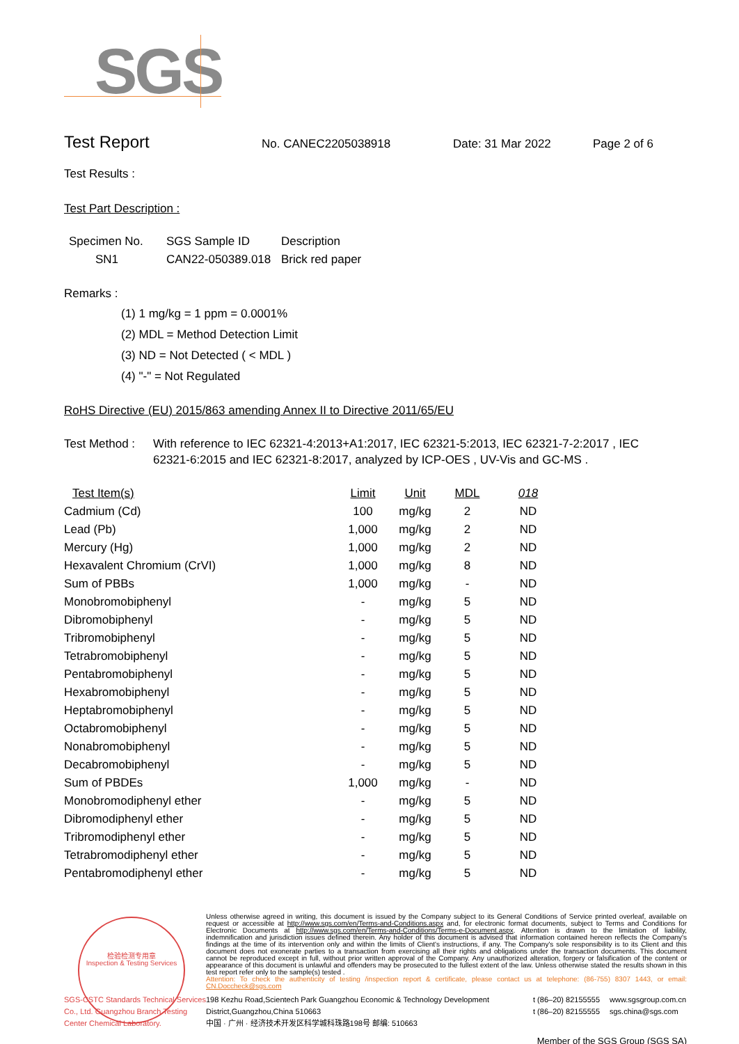SGS
Test Report
No. CANEC2205038918 Date: 31 Mar 2022 Page 2 of 6
Test Results :
Test Part Description :
| Specimen No. | SGS Sample ID | Description |
| --- | --- | --- |
| SN1 | CAN22-050389.018 | Brick red paper |
Remarks :
(1) 1 mg/kg = 1 ppm = 0.0001%
(2) MDL = Method Detection Limit
(3) ND = Not Detected ( < MDL )
(4) "-" = Not Regulated
RoHS Directive (EU) 2015/863 amending Annex II to Directive 2011/65/EU
Test Method : With reference to IEC 62321-4:2013+A1:2017, IEC 62321-5:2013, IEC 62321-7-2:2017 , IEC 62321-6:2015 and IEC 62321-8:2017, analyzed by ICP-OES , UV-Vis and GC-MS .
| Test Item(s) | Limit | Unit | MDL | 018 |
| --- | --- | --- | --- | --- |
| Cadmium (Cd) | 100 | mg/kg | 2 | ND |
| Lead (Pb) | 1,000 | mg/kg | 2 | ND |
| Mercury (Hg) | 1,000 | mg/kg | 2 | ND |
| Hexavalent Chromium (CrVI) | 1,000 | mg/kg | 8 | ND |
| Sum of PBBs | 1,000 | mg/kg | - | ND |
| Monobromobiphenyl | - | mg/kg | 5 | ND |
| Dibromobiphenyl | - | mg/kg | 5 | ND |
| Tribromobiphenyl | - | mg/kg | 5 | ND |
| Tetrabromobiphenyl | - | mg/kg | 5 | ND |
| Pentabromobiphenyl | - | mg/kg | 5 | ND |
| Hexabromobiphenyl | - | mg/kg | 5 | ND |
| Heptabromobiphenyl | - | mg/kg | 5 | ND |
| Octabromobiphenyl | - | mg/kg | 5 | ND |
| Nonabromobiphenyl | - | mg/kg | 5 | ND |
| Decabromobiphenyl | - | mg/kg | 5 | ND |
| Sum of PBDEs | 1,000 | mg/kg | - | ND |
| Monobromodiphenyl ether | - | mg/kg | 5 | ND |
| Dibromodiphenyl ether | - | mg/kg | 5 | ND |
| Tribromodiphenyl ether | - | mg/kg | 5 | ND |
| Tetrabromodiphenyl ether | - | mg/kg | 5 | ND |
| Pentabromodiphenyl ether | - | mg/kg | 5 | ND |
检验检测专用章
Inspection & Testing Services
Unless otherwise agreed in writing, this document is issued by the Company subject to its General Conditions of Service printed overleaf, available on request or accessible at http://www.sgs.com/en/Terms-and-Conditions.aspx and, for electronic format documents, subject to Terms and Conditions for Electronic Documents at http://www.sgs.com/en/Terms-and-Conditions/Terms-e-Document.aspx. Attention is drawn to the limitation of liability, indemnification and jurisdiction issues defined therein. Any holder of this document is advised that information contained hereon reflects the Company's findings at the time of its intervention only and within the limits of Client's instructions, if any. The Company's sole responsibility is to its Client and this document does not exonerate parties to a transaction from exercising all their rights and obligations under the transaction documents. This document cannot be reproduced except in full, without prior written approval of the Company. Any unauthorized alteration, forgery or falsification of the content or appearance of this document is unlawful and offenders may be prosecuted to the fullest extent of the law. Unless otherwise stated the results shown in this test report refer only to the sample(s) tested .
Attention: To check the authenticity of testing /inspection report & certificate, please contact us at telephone: (86-755) 8307 1443, or email: CN.Doccheck@sgs.com
SGS-CSTC Standards Technical Services Co., Ltd. Guangzhou Branch Testing Center Chemical Laboratory.
198 Kezhu Road,Scientech Park Guangzhou Economic & Technology Development District,Guangzhou,China 510663
中国 · 广州 · 经济技术开发区科学城科珠路198号 邮编: 510663
t (86–20) 82155555
t (86–20) 82155555
www.sgsgroup.com.cn
sgs.china@sgs.com
Member of the SGS Group (SGS SA)